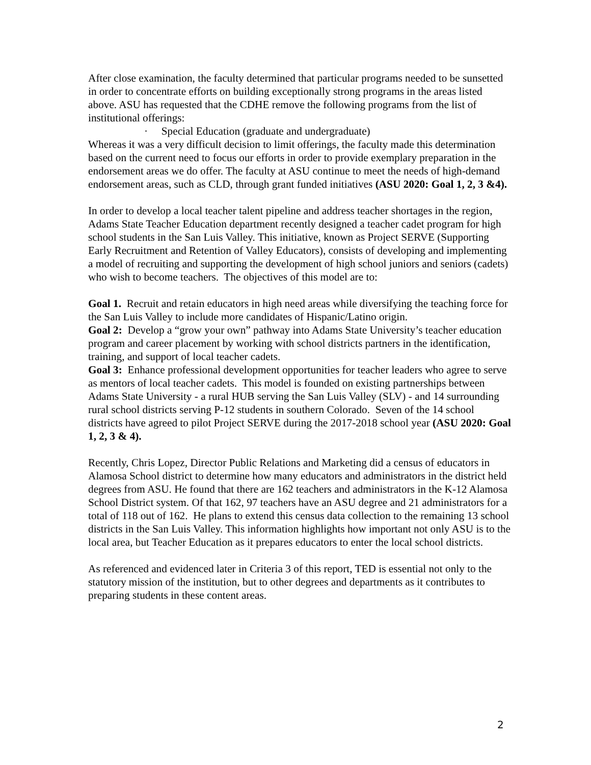After close examination, the faculty determined that particular programs needed to be sunsetted in order to concentrate efforts on building exceptionally strong programs in the areas listed above. ASU has requested that the CDHE remove the following programs from the list of institutional offerings:
· Special Education (graduate and undergraduate)
Whereas it was a very difficult decision to limit offerings, the faculty made this determination based on the current need to focus our efforts in order to provide exemplary preparation in the endorsement areas we do offer. The faculty at ASU continue to meet the needs of high-demand endorsement areas, such as CLD, through grant funded initiatives (ASU 2020: Goal 1, 2, 3 &4).
In order to develop a local teacher talent pipeline and address teacher shortages in the region, Adams State Teacher Education department recently designed a teacher cadet program for high school students in the San Luis Valley. This initiative, known as Project SERVE (Supporting Early Recruitment and Retention of Valley Educators), consists of developing and implementing a model of recruiting and supporting the development of high school juniors and seniors (cadets) who wish to become teachers. The objectives of this model are to:
Goal 1. Recruit and retain educators in high need areas while diversifying the teaching force for the San Luis Valley to include more candidates of Hispanic/Latino origin.
Goal 2: Develop a “grow your own” pathway into Adams State University’s teacher education program and career placement by working with school districts partners in the identification, training, and support of local teacher cadets.
Goal 3: Enhance professional development opportunities for teacher leaders who agree to serve as mentors of local teacher cadets. This model is founded on existing partnerships between Adams State University - a rural HUB serving the San Luis Valley (SLV) - and 14 surrounding rural school districts serving P-12 students in southern Colorado. Seven of the 14 school districts have agreed to pilot Project SERVE during the 2017-2018 school year (ASU 2020: Goal 1, 2, 3 & 4).
Recently, Chris Lopez, Director Public Relations and Marketing did a census of educators in Alamosa School district to determine how many educators and administrators in the district held degrees from ASU. He found that there are 162 teachers and administrators in the K-12 Alamosa School District system. Of that 162, 97 teachers have an ASU degree and 21 administrators for a total of 118 out of 162. He plans to extend this census data collection to the remaining 13 school districts in the San Luis Valley. This information highlights how important not only ASU is to the local area, but Teacher Education as it prepares educators to enter the local school districts.
As referenced and evidenced later in Criteria 3 of this report, TED is essential not only to the statutory mission of the institution, but to other degrees and departments as it contributes to preparing students in these content areas.
2